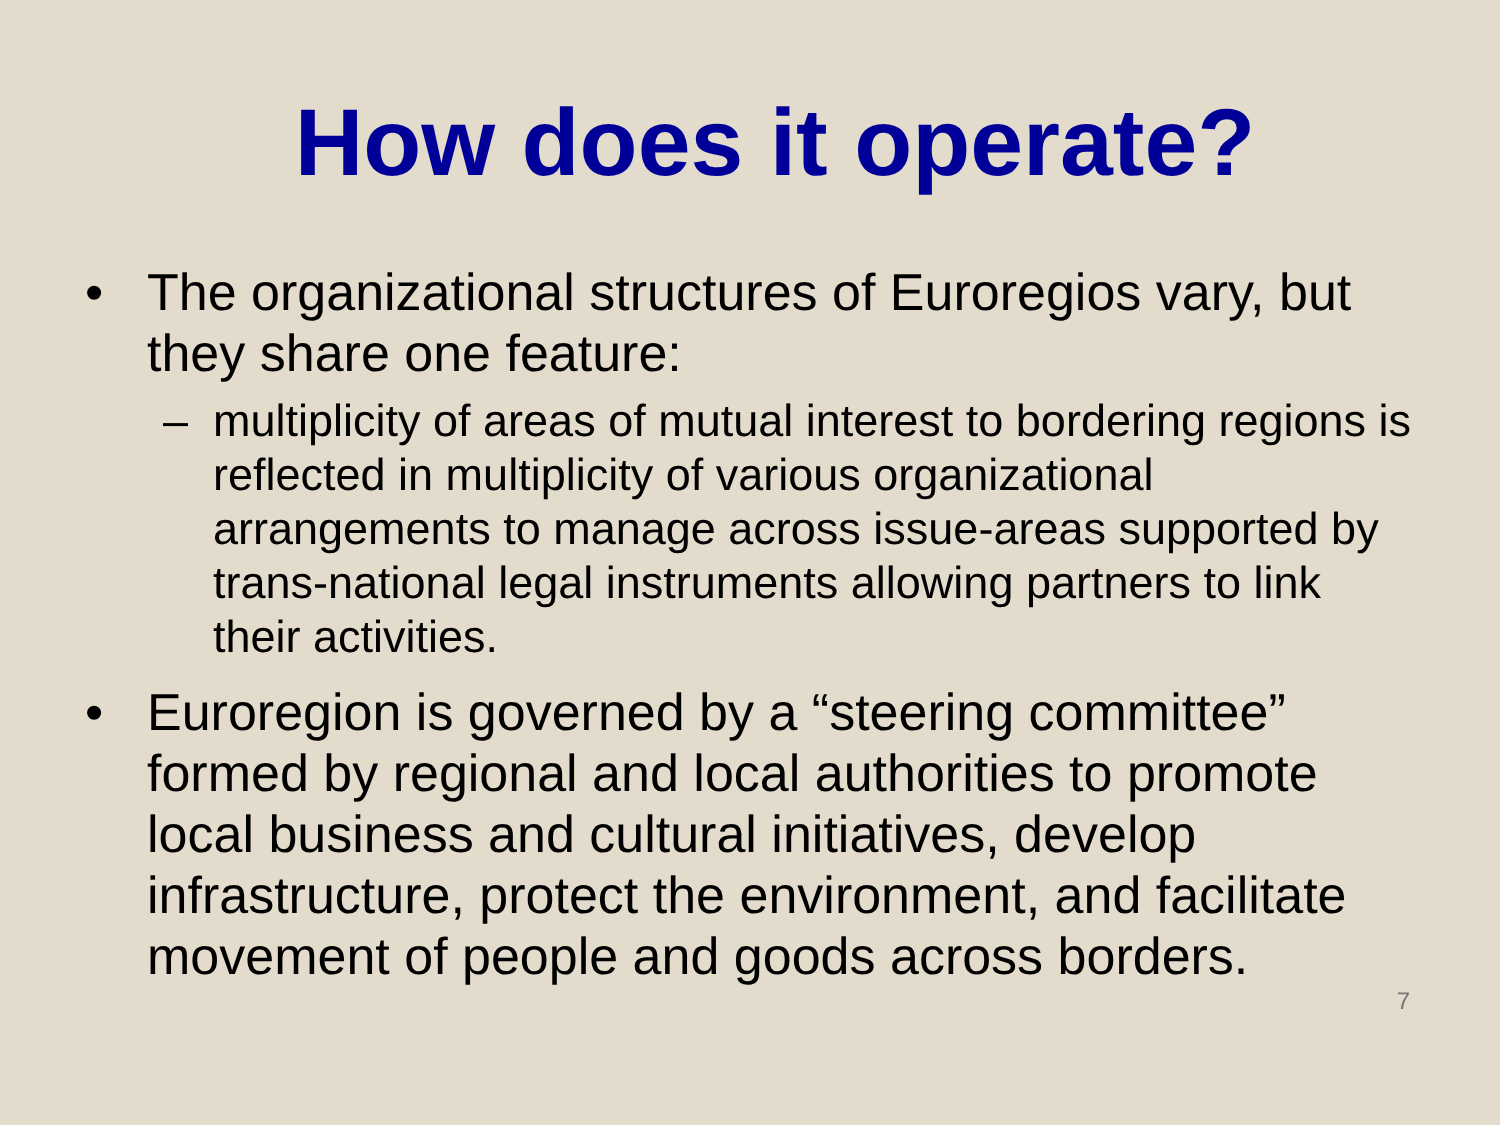How does it operate?
• The organizational structures of Euroregios vary, but they share one feature:
– multiplicity of areas of mutual interest to bordering regions is reflected in multiplicity of various organizational arrangements to manage across issue-areas supported by trans-national legal instruments allowing partners to link their activities.
• Euroregion is governed by a “steering committee” formed by regional and local authorities to promote local business and cultural initiatives, develop infrastructure, protect the environment, and facilitate movement of people and goods across borders.
7